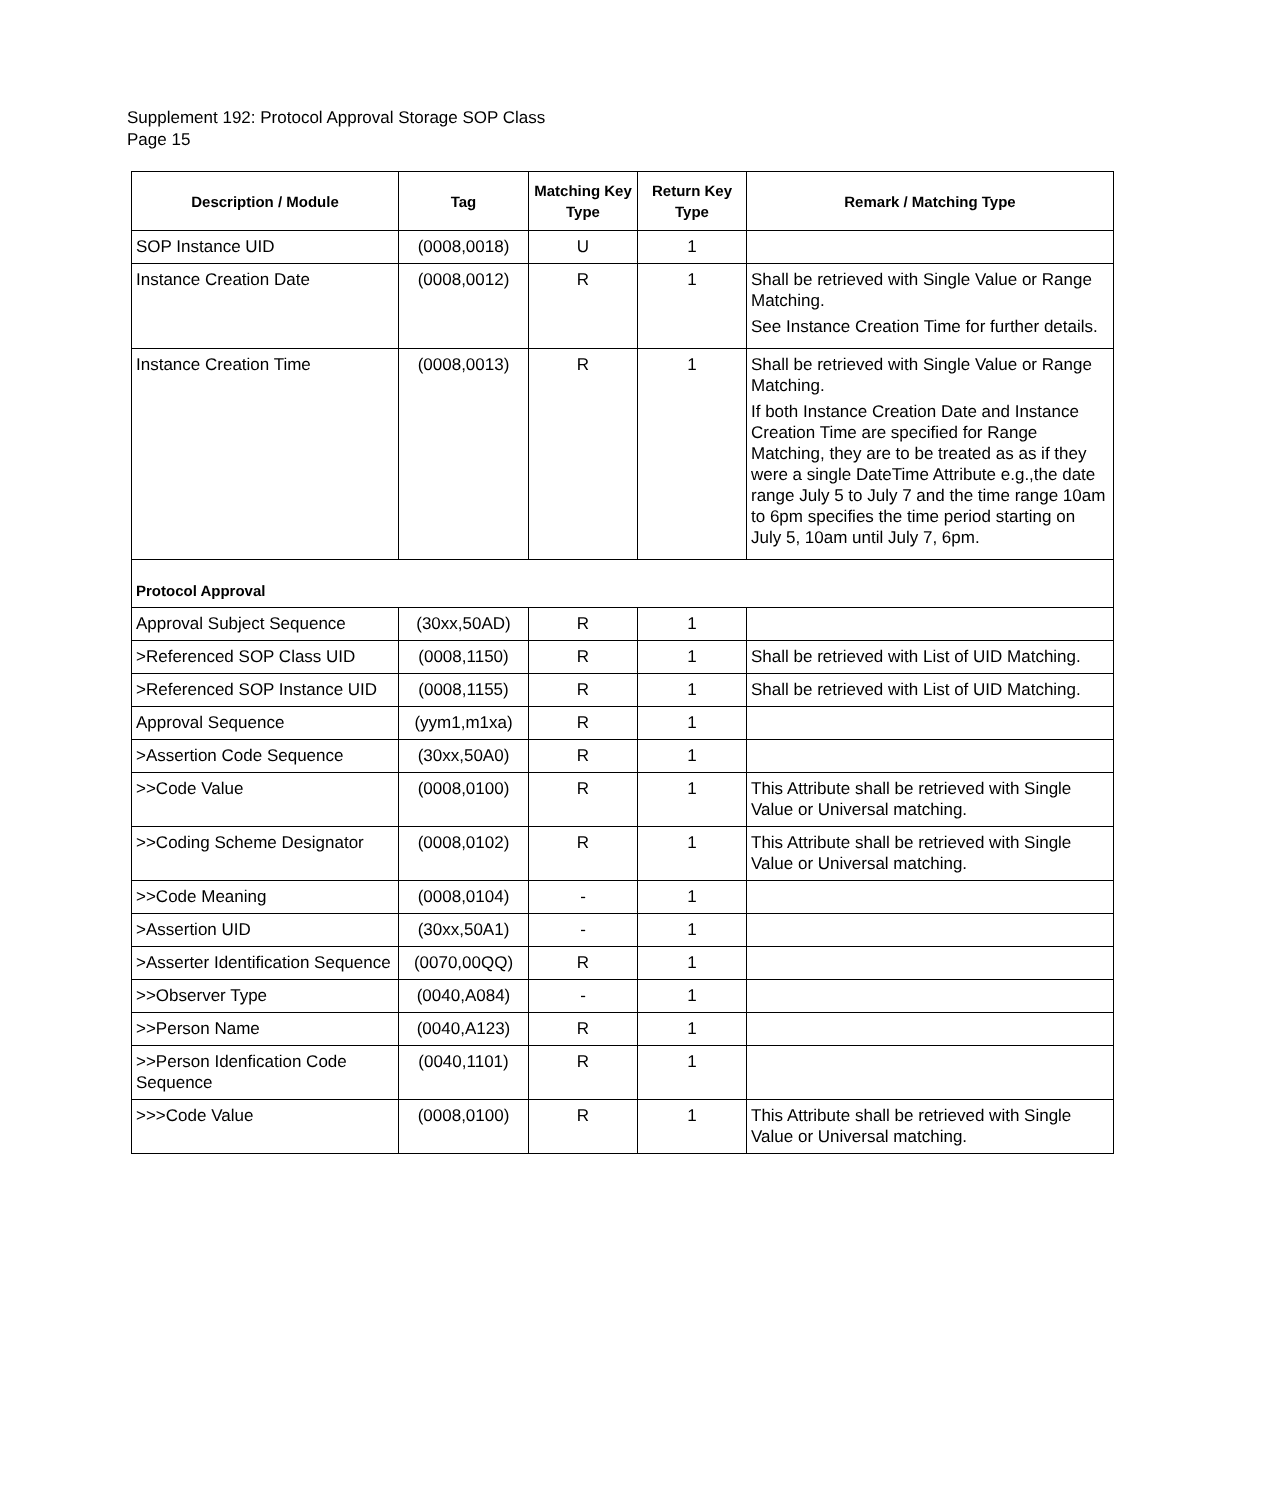Supplement 192: Protocol Approval Storage SOP Class
Page 15
| Description / Module | Tag | Matching Key Type | Return Key Type | Remark / Matching Type |
| --- | --- | --- | --- | --- |
| SOP Instance UID | (0008,0018) | U | 1 | |
| Instance Creation Date | (0008,0012) | R | 1 | Shall be retrieved with Single Value or Range Matching. See Instance Creation Time for further details. |
| Instance Creation Time | (0008,0013) | R | 1 | Shall be retrieved with Single Value or Range Matching. If both Instance Creation Date and Instance Creation Time are specified for Range Matching, they are to be treated as as if they were a single DateTime Attribute e.g.,the date range July 5 to July 7 and the time range 10am to 6pm specifies the time period starting on July 5, 10am until July 7, 6pm. |
| Protocol Approval | | | | |
| Approval Subject Sequence | (30xx,50AD) | R | 1 | |
| >Referenced SOP Class UID | (0008,1150) | R | 1 | Shall be retrieved with List of UID Matching. |
| >Referenced SOP Instance UID | (0008,1155) | R | 1 | Shall be retrieved with List of UID Matching. |
| Approval Sequence | (yym1,m1xa) | R | 1 | |
| >Assertion Code Sequence | (30xx,50A0) | R | 1 | |
| >>Code Value | (0008,0100) | R | 1 | This Attribute shall be retrieved with Single Value or Universal matching. |
| >>Coding Scheme Designator | (0008,0102) | R | 1 | This Attribute shall be retrieved with Single Value or Universal matching. |
| >>Code Meaning | (0008,0104) | - | 1 | |
| >Assertion UID | (30xx,50A1) | - | 1 | |
| >Asserter Identification Sequence | (0070,00QQ) | R | 1 | |
| >>Observer Type | (0040,A084) | - | 1 | |
| >>Person Name | (0040,A123) | R | 1 | |
| >>Person Idenfication Code Sequence | (0040,1101) | R | 1 | |
| >>>Code Value | (0008,0100) | R | 1 | This Attribute shall be retrieved with Single Value or Universal matching. |